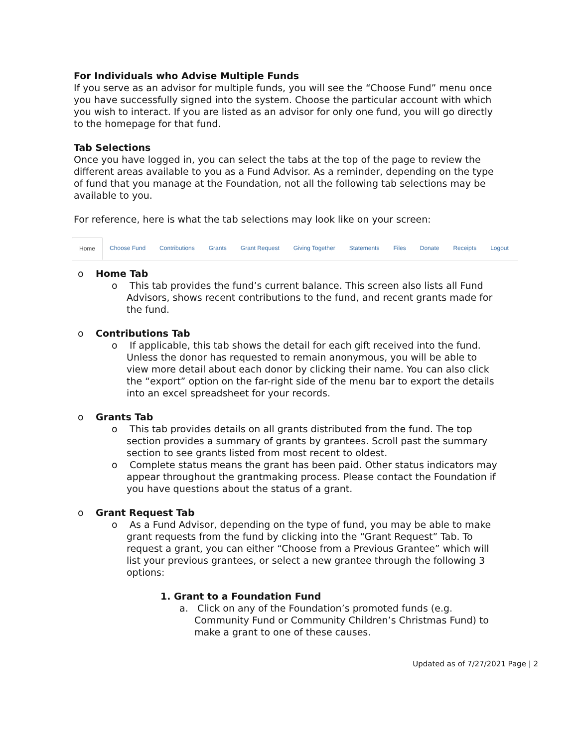For Individuals who Advise Multiple Funds
If you serve as an advisor for multiple funds, you will see the “Choose Fund” menu once you have successfully signed into the system. Choose the particular account with which you wish to interact. If you are listed as an advisor for only one fund, you will go directly to the homepage for that fund.
Tab Selections
Once you have logged in, you can select the tabs at the top of the page to review the different areas available to you as a Fund Advisor. As a reminder, depending on the type of fund that you manage at the Foundation, not all the following tab selections may be available to you.
For reference, here is what the tab selections may look like on your screen:
Home Choose Fund Contributions Grants Grant Request Giving Together Statements Files Donate Receipts Logout
o Home Tab
o This tab provides the fund’s current balance. This screen also lists all Fund Advisors, shows recent contributions to the fund, and recent grants made for the fund.
o Contributions Tab
o If applicable, this tab shows the detail for each gift received into the fund. Unless the donor has requested to remain anonymous, you will be able to view more detail about each donor by clicking their name. You can also click the “export” option on the far-right side of the menu bar to export the details into an excel spreadsheet for your records.
o Grants Tab
o This tab provides details on all grants distributed from the fund. The top section provides a summary of grants by grantees. Scroll past the summary section to see grants listed from most recent to oldest.
o Complete status means the grant has been paid. Other status indicators may appear throughout the grantmaking process. Please contact the Foundation if you have questions about the status of a grant.
o Grant Request Tab
o As a Fund Advisor, depending on the type of fund, you may be able to make grant requests from the fund by clicking into the “Grant Request” Tab. To request a grant, you can either “Choose from a Previous Grantee” which will list your previous grantees, or select a new grantee through the following 3 options:
1. Grant to a Foundation Fund
a. Click on any of the Foundation’s promoted funds (e.g. Community Fund or Community Children’s Christmas Fund) to make a grant to one of these causes.
Updated as of 7/27/2021 Page | 2